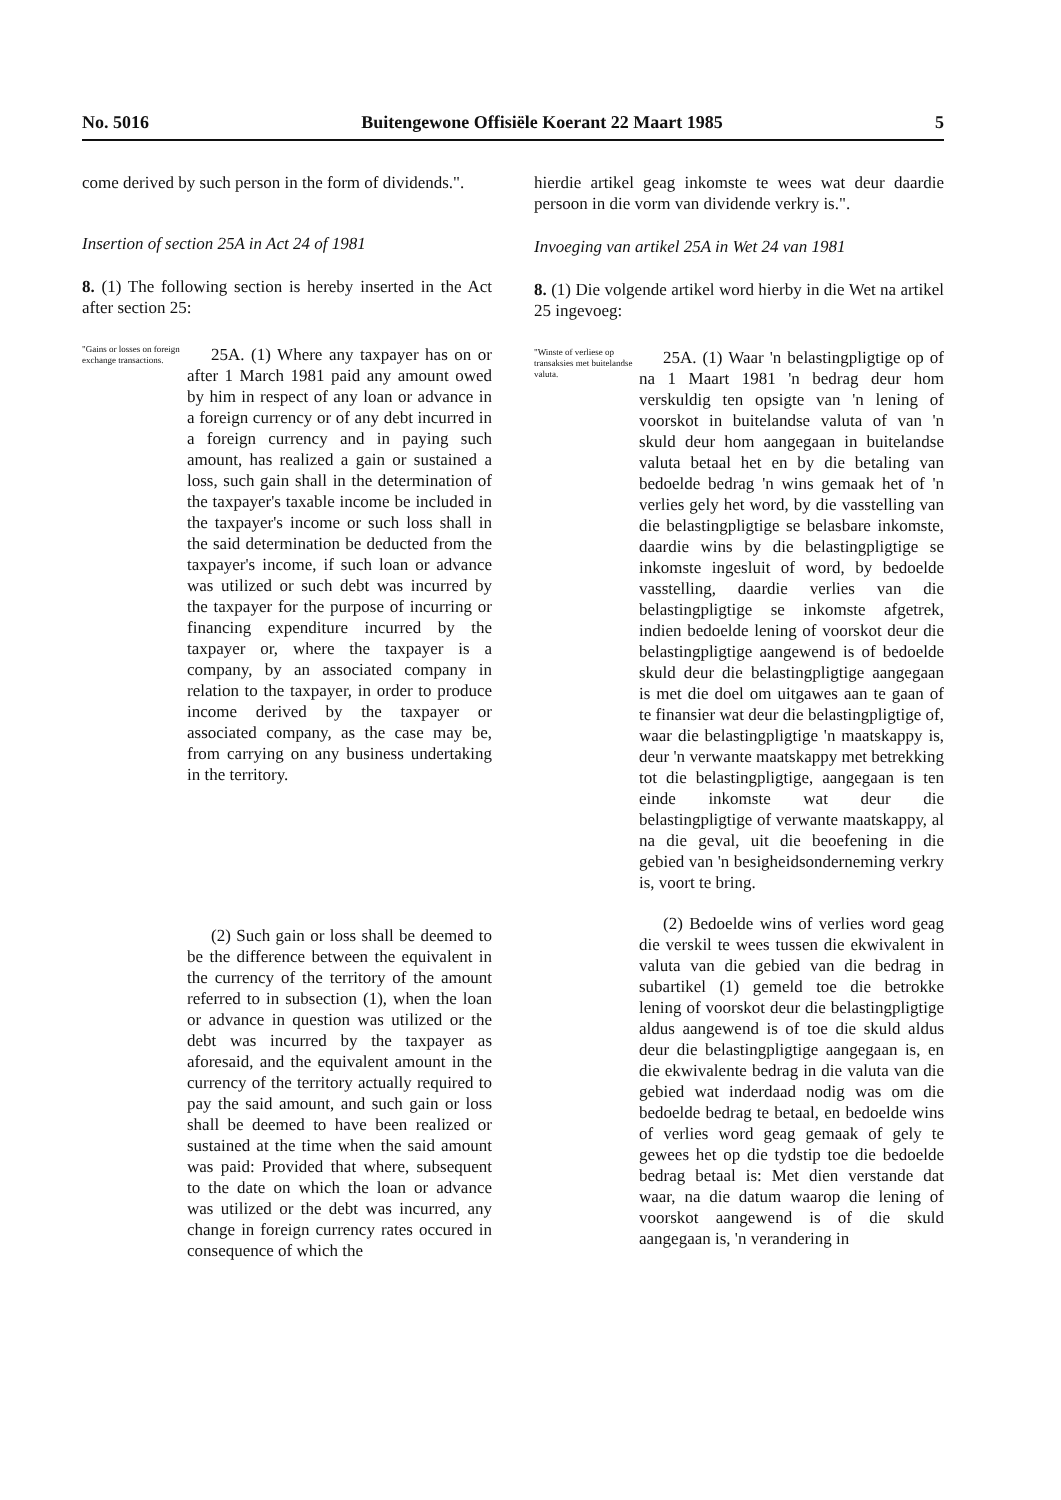No. 5016 Buitengewone Offisiële Koerant 22 Maart 1985 5
come derived by such person in the form of dividends.".
Insertion of section 25A in Act 24 of 1981
8. (1) The following section is hereby inserted in the Act after section 25:
"Gains or losses on foreign exchange transactions.
25A. (1) Where any taxpayer has on or after 1 March 1981 paid any amount owed by him in respect of any loan or advance in a foreign currency or of any debt incurred in a foreign currency and in paying such amount, has realized a gain or sustained a loss, such gain shall in the determination of the taxpayer's taxable income be included in the taxpayer's income or such loss shall in the said determination be deducted from the taxpayer's income, if such loan or advance was utilized or such debt was incurred by the taxpayer for the purpose of incurring or financing expenditure incurred by the taxpayer or, where the taxpayer is a company, by an associated company in relation to the taxpayer, in order to produce income derived by the taxpayer or associated company, as the case may be, from carrying on any business undertaking in the territory.
(2) Such gain or loss shall be deemed to be the difference between the equivalent in the currency of the territory of the amount referred to in subsection (1), when the loan or advance in question was utilized or the debt was incurred by the taxpayer as aforesaid, and the equivalent amount in the currency of the territory actually required to pay the said amount, and such gain or loss shall be deemed to have been realized or sustained at the time when the said amount was paid: Provided that where, subsequent to the date on which the loan or advance was utilized or the debt was incurred, any change in foreign currency rates occured in consequence of which the
hierdie artikel geag inkomste te wees wat deur daardie persoon in die vorm van dividende verkry is.".
Invoeging van artikel 25A in Wet 24 van 1981
8. (1) Die volgende artikel word hierby in die Wet na artikel 25 ingevoeg:
"Winste of verliese op transaksies met buitelandse valuta.
25A. (1) Waar 'n belastingpligtige op of na 1 Maart 1981 'n bedrag deur hom verskuldig ten opsigte van 'n lening of voorskot in buitelandse valuta of van 'n skuld deur hom aangegaan in buitelandse valuta betaal het en by die betaling van bedoelde bedrag 'n wins gemaak het of 'n verlies gely het word, by die vasstelling van die belastingpligtige se belasbare inkomste, daardie wins by die belastingpligtige se inkomste ingesluit of word, by bedoelde vasstelling, daardie verlies van die belastingpligtige se inkomste afgetrek, indien bedoelde lening of voorskot deur die belastingpligtige aangewend is of bedoelde skuld deur die belastingpligtige aangegaan is met die doel om uitgawes aan te gaan of te finansier wat deur die belastingpligtige of, waar die belastingpligtige 'n maatskappy is, deur 'n verwante maatskappy met betrekking tot die belastingpligtige, aangegaan is ten einde inkomste wat deur die belastingpligtige of verwante maatskappy, al na die geval, uit die beoefening in die gebied van 'n besigheidsonderneming verkry is, voort te bring.
(2) Bedoelde wins of verlies word geag die verskil te wees tussen die ekwivalent in valuta van die gebied van die bedrag in subartikel (1) gemeld toe die betrokke lening of voorskot deur die belastingpligtige aldus aangewend is of toe die skuld aldus deur die belastingpligtige aangegaan is, en die ekwivalente bedrag in die valuta van die gebied wat inderdaad nodig was om die bedoelde bedrag te betaal, en bedoelde wins of verlies word geag gemaak of gely te gewees het op die tydstip toe die bedoelde bedrag betaal is: Met dien verstande dat waar, na die datum waarop die lening of voorskot aangewend is of die skuld aangegaan is, 'n verandering in